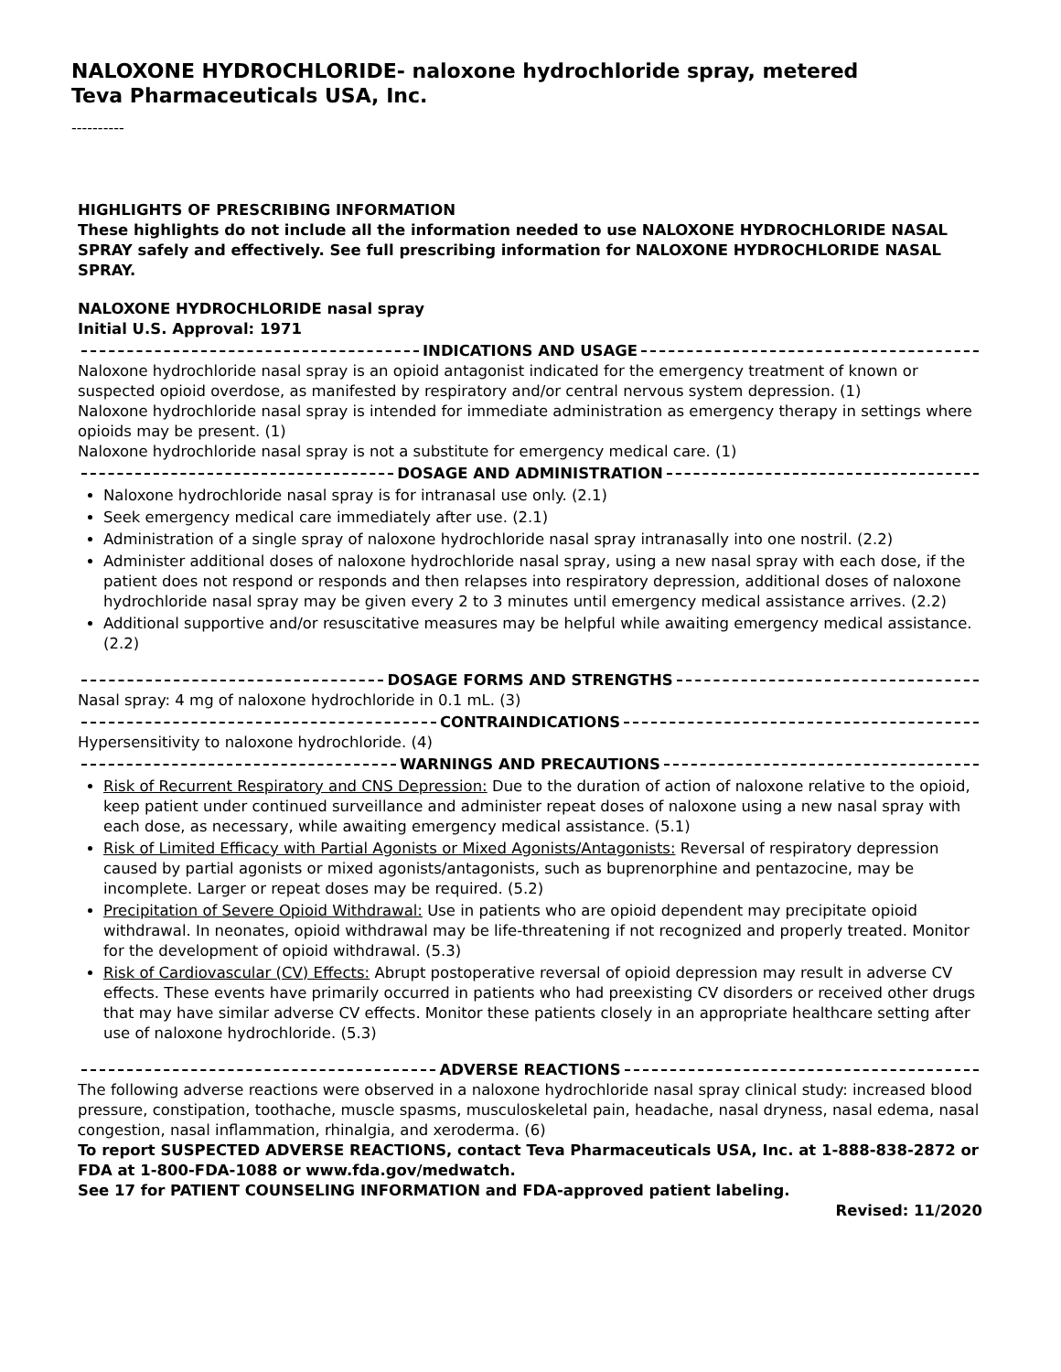NALOXONE HYDROCHLORIDE- naloxone hydrochloride spray, metered
Teva Pharmaceuticals USA, Inc.
----------
HIGHLIGHTS OF PRESCRIBING INFORMATION
These highlights do not include all the information needed to use NALOXONE HYDROCHLORIDE NASAL SPRAY safely and effectively. See full prescribing information for NALOXONE HYDROCHLORIDE NASAL SPRAY.
NALOXONE HYDROCHLORIDE nasal spray
Initial U.S. Approval: 1971
INDICATIONS AND USAGE
Naloxone hydrochloride nasal spray is an opioid antagonist indicated for the emergency treatment of known or suspected opioid overdose, as manifested by respiratory and/or central nervous system depression. (1)
Naloxone hydrochloride nasal spray is intended for immediate administration as emergency therapy in settings where opioids may be present. (1)
Naloxone hydrochloride nasal spray is not a substitute for emergency medical care. (1)
DOSAGE AND ADMINISTRATION
Naloxone hydrochloride nasal spray is for intranasal use only. (2.1)
Seek emergency medical care immediately after use. (2.1)
Administration of a single spray of naloxone hydrochloride nasal spray intranasally into one nostril. (2.2)
Administer additional doses of naloxone hydrochloride nasal spray, using a new nasal spray with each dose, if the patient does not respond or responds and then relapses into respiratory depression, additional doses of naloxone hydrochloride nasal spray may be given every 2 to 3 minutes until emergency medical assistance arrives. (2.2)
Additional supportive and/or resuscitative measures may be helpful while awaiting emergency medical assistance. (2.2)
DOSAGE FORMS AND STRENGTHS
Nasal spray: 4 mg of naloxone hydrochloride in 0.1 mL. (3)
CONTRAINDICATIONS
Hypersensitivity to naloxone hydrochloride. (4)
WARNINGS AND PRECAUTIONS
Risk of Recurrent Respiratory and CNS Depression: Due to the duration of action of naloxone relative to the opioid, keep patient under continued surveillance and administer repeat doses of naloxone using a new nasal spray with each dose, as necessary, while awaiting emergency medical assistance. (5.1)
Risk of Limited Efficacy with Partial Agonists or Mixed Agonists/Antagonists: Reversal of respiratory depression caused by partial agonists or mixed agonists/antagonists, such as buprenorphine and pentazocine, may be incomplete. Larger or repeat doses may be required. (5.2)
Precipitation of Severe Opioid Withdrawal: Use in patients who are opioid dependent may precipitate opioid withdrawal. In neonates, opioid withdrawal may be life-threatening if not recognized and properly treated. Monitor for the development of opioid withdrawal. (5.3)
Risk of Cardiovascular (CV) Effects: Abrupt postoperative reversal of opioid depression may result in adverse CV effects. These events have primarily occurred in patients who had preexisting CV disorders or received other drugs that may have similar adverse CV effects. Monitor these patients closely in an appropriate healthcare setting after use of naloxone hydrochloride. (5.3)
ADVERSE REACTIONS
The following adverse reactions were observed in a naloxone hydrochloride nasal spray clinical study: increased blood pressure, constipation, toothache, muscle spasms, musculoskeletal pain, headache, nasal dryness, nasal edema, nasal congestion, nasal inflammation, rhinalgia, and xeroderma. (6)
To report SUSPECTED ADVERSE REACTIONS, contact Teva Pharmaceuticals USA, Inc. at 1-888-838-2872 or FDA at 1-800-FDA-1088 or www.fda.gov/medwatch.
See 17 for PATIENT COUNSELING INFORMATION and FDA-approved patient labeling.
Revised: 11/2020